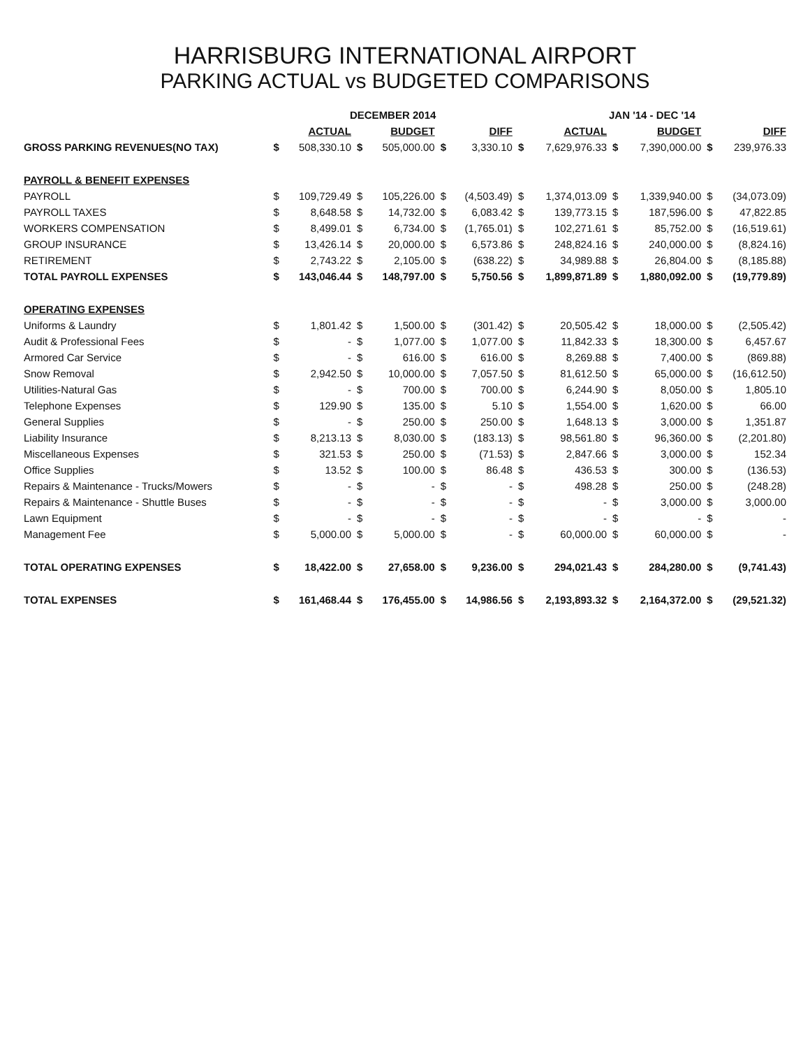HARRISBURG INTERNATIONAL AIRPORT
PARKING ACTUAL vs BUDGETED COMPARISONS
| | DECEMBER 2014 | | | | | | JAN '14 - DEC '14 | | | | | |
| --- | --- | --- | --- | --- | --- | --- | --- | --- | --- | --- | --- | --- |
| | | ACTUAL | | BUDGET | | DIFF | | ACTUAL | | BUDGET | | DIFF |
| GROSS PARKING REVENUES(NO TAX) | $ | 508,330.10 | $ | 505,000.00 | $ | 3,330.10 | $ | 7,629,976.33 | $ | 7,390,000.00 | $ | 239,976.33 |
| PAYROLL & BENEFIT EXPENSES | | | | | | | | | | | | |
| PAYROLL | $ | 109,729.49 | $ | 105,226.00 | $ | (4,503.49) | $ | 1,374,013.09 | $ | 1,339,940.00 | $ | (34,073.09) |
| PAYROLL TAXES | $ | 8,648.58 | $ | 14,732.00 | $ | 6,083.42 | $ | 139,773.15 | $ | 187,596.00 | $ | 47,822.85 |
| WORKERS COMPENSATION | $ | 8,499.01 | $ | 6,734.00 | $ | (1,765.01) | $ | 102,271.61 | $ | 85,752.00 | $ | (16,519.61) |
| GROUP INSURANCE | $ | 13,426.14 | $ | 20,000.00 | $ | 6,573.86 | $ | 248,824.16 | $ | 240,000.00 | $ | (8,824.16) |
| RETIREMENT | $ | 2,743.22 | $ | 2,105.00 | $ | (638.22) | $ | 34,989.88 | $ | 26,804.00 | $ | (8,185.88) |
| TOTAL PAYROLL EXPENSES | $ | 143,046.44 | $ | 148,797.00 | $ | 5,750.56 | $ | 1,899,871.89 | $ | 1,880,092.00 | $ | (19,779.89) |
| OPERATING EXPENSES | | | | | | | | | | | | |
| Uniforms & Laundry | $ | 1,801.42 | $ | 1,500.00 | $ | (301.42) | $ | 20,505.42 | $ | 18,000.00 | $ | (2,505.42) |
| Audit & Professional Fees | $ | - | $ | 1,077.00 | $ | 1,077.00 | $ | 11,842.33 | $ | 18,300.00 | $ | 6,457.67 |
| Armored Car Service | $ | - | $ | 616.00 | $ | 616.00 | $ | 8,269.88 | $ | 7,400.00 | $ | (869.88) |
| Snow Removal | $ | 2,942.50 | $ | 10,000.00 | $ | 7,057.50 | $ | 81,612.50 | $ | 65,000.00 | $ | (16,612.50) |
| Utilities-Natural Gas | $ | - | $ | 700.00 | $ | 700.00 | $ | 6,244.90 | $ | 8,050.00 | $ | 1,805.10 |
| Telephone Expenses | $ | 129.90 | $ | 135.00 | $ | 5.10 | $ | 1,554.00 | $ | 1,620.00 | $ | 66.00 |
| General Supplies | $ | - | $ | 250.00 | $ | 250.00 | $ | 1,648.13 | $ | 3,000.00 | $ | 1,351.87 |
| Liability Insurance | $ | 8,213.13 | $ | 8,030.00 | $ | (183.13) | $ | 98,561.80 | $ | 96,360.00 | $ | (2,201.80) |
| Miscellaneous Expenses | $ | 321.53 | $ | 250.00 | $ | (71.53) | $ | 2,847.66 | $ | 3,000.00 | $ | 152.34 |
| Office Supplies | $ | 13.52 | $ | 100.00 | $ | 86.48 | $ | 436.53 | $ | 300.00 | $ | (136.53) |
| Repairs & Maintenance - Trucks/Mowers | $ | - | $ | - | $ | - | $ | 498.28 | $ | 250.00 | $ | (248.28) |
| Repairs & Maintenance - Shuttle Buses | $ | - | $ | - | $ | - | $ | - | $ | 3,000.00 | $ | 3,000.00 |
| Lawn Equipment | $ | - | $ | - | $ | - | $ | - | $ | - | $ | - |
| Management Fee | $ | 5,000.00 | $ | 5,000.00 | $ | - | $ | 60,000.00 | $ | 60,000.00 | $ | - |
| TOTAL OPERATING EXPENSES | $ | 18,422.00 | $ | 27,658.00 | $ | 9,236.00 | $ | 294,021.43 | $ | 284,280.00 | $ | (9,741.43) |
| TOTAL EXPENSES | $ | 161,468.44 | $ | 176,455.00 | $ | 14,986.56 | $ | 2,193,893.32 | $ | 2,164,372.00 | $ | (29,521.32) |